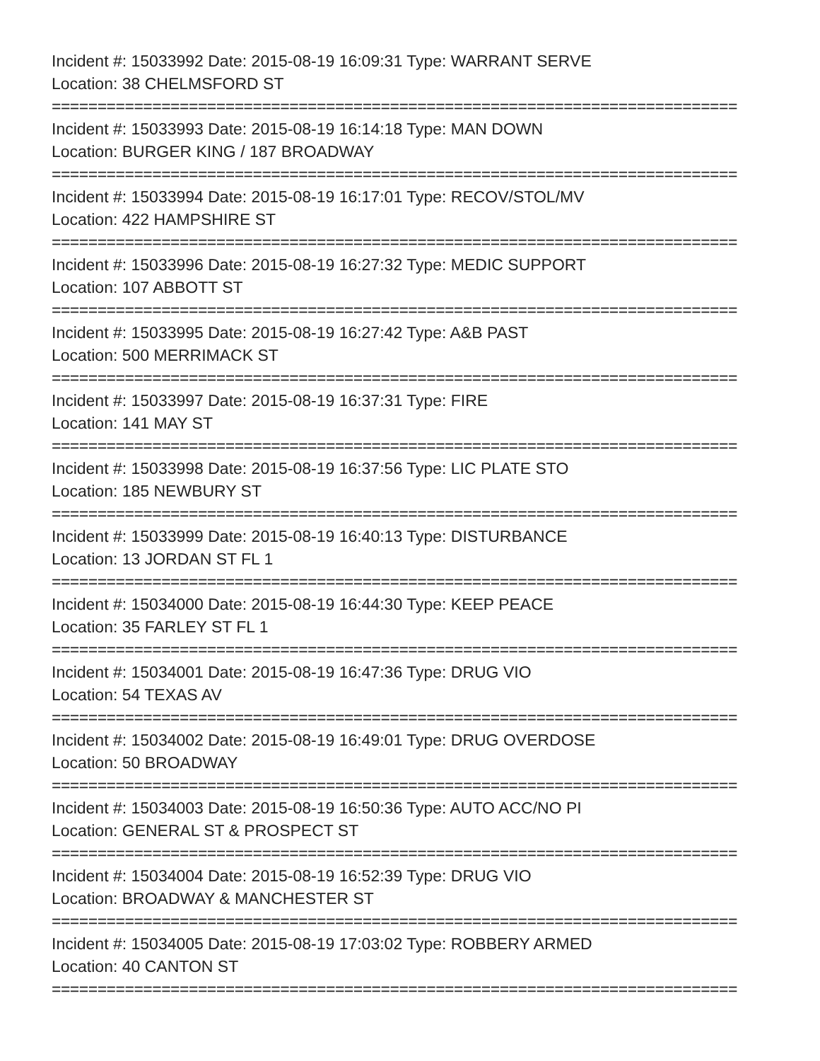Incident #: 15033992 Date: 2015-08-19 16:09:31 Type: WARRANT SERVE
Location: 38 CHELMSFORD ST
===========================================================================
Incident #: 15033993 Date: 2015-08-19 16:14:18 Type: MAN DOWN
Location: BURGER KING / 187 BROADWAY
===========================================================================
Incident #: 15033994 Date: 2015-08-19 16:17:01 Type: RECOV/STOL/MV
Location: 422 HAMPSHIRE ST
===========================================================================
Incident #: 15033996 Date: 2015-08-19 16:27:32 Type: MEDIC SUPPORT
Location: 107 ABBOTT ST
===========================================================================
Incident #: 15033995 Date: 2015-08-19 16:27:42 Type: A&B PAST
Location: 500 MERRIMACK ST
===========================================================================
Incident #: 15033997 Date: 2015-08-19 16:37:31 Type: FIRE
Location: 141 MAY ST
===========================================================================
Incident #: 15033998 Date: 2015-08-19 16:37:56 Type: LIC PLATE STO
Location: 185 NEWBURY ST
===========================================================================
Incident #: 15033999 Date: 2015-08-19 16:40:13 Type: DISTURBANCE
Location: 13 JORDAN ST FL 1
===========================================================================
Incident #: 15034000 Date: 2015-08-19 16:44:30 Type: KEEP PEACE
Location: 35 FARLEY ST FL 1
===========================================================================
Incident #: 15034001 Date: 2015-08-19 16:47:36 Type: DRUG VIO
Location: 54 TEXAS AV
===========================================================================
Incident #: 15034002 Date: 2015-08-19 16:49:01 Type: DRUG OVERDOSE
Location: 50 BROADWAY
===========================================================================
Incident #: 15034003 Date: 2015-08-19 16:50:36 Type: AUTO ACC/NO PI
Location: GENERAL ST & PROSPECT ST
===========================================================================
Incident #: 15034004 Date: 2015-08-19 16:52:39 Type: DRUG VIO
Location: BROADWAY & MANCHESTER ST
===========================================================================
Incident #: 15034005 Date: 2015-08-19 17:03:02 Type: ROBBERY ARMED
Location: 40 CANTON ST
===========================================================================